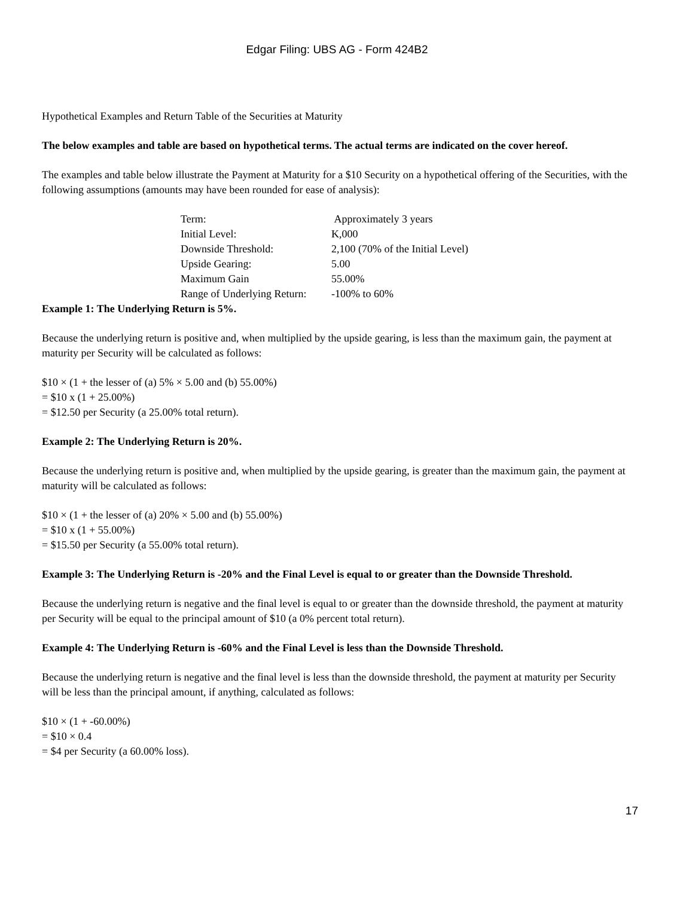Edgar Filing: UBS AG - Form 424B2
Hypothetical Examples and Return Table of the Securities at Maturity
The below examples and table are based on hypothetical terms. The actual terms are indicated on the cover hereof.
The examples and table below illustrate the Payment at Maturity for a $10 Security on a hypothetical offering of the Securities, with the following assumptions (amounts may have been rounded for ease of analysis):
| Term: | Approximately 3 years |
| Initial Level: | K,000 |
| Downside Threshold: | 2,100 (70% of the Initial Level) |
| Upside Gearing: | 5.00 |
| Maximum Gain | 55.00% |
| Range of Underlying Return: | -100% to 60% |
Example 1: The Underlying Return is 5%.
Because the underlying return is positive and, when multiplied by the upside gearing, is less than the maximum gain, the payment at maturity per Security will be calculated as follows:
$10 × (1 + the lesser of (a) 5% × 5.00 and (b) 55.00%)
= $10 x (1 + 25.00%)
= $12.50 per Security (a 25.00% total return).
Example 2: The Underlying Return is 20%.
Because the underlying return is positive and, when multiplied by the upside gearing, is greater than the maximum gain, the payment at maturity will be calculated as follows:
$10 × (1 + the lesser of (a) 20% × 5.00 and (b) 55.00%)
= $10 x (1 + 55.00%)
= $15.50 per Security (a 55.00% total return).
Example 3: The Underlying Return is -20% and the Final Level is equal to or greater than the Downside Threshold.
Because the underlying return is negative and the final level is equal to or greater than the downside threshold, the payment at maturity per Security will be equal to the principal amount of $10 (a 0% percent total return).
Example 4: The Underlying Return is -60% and the Final Level is less than the Downside Threshold.
Because the underlying return is negative and the final level is less than the downside threshold, the payment at maturity per Security will be less than the principal amount, if anything, calculated as follows:
$10 × (1 + -60.00%)
= $10 × 0.4
= $4 per Security (a 60.00% loss).
17